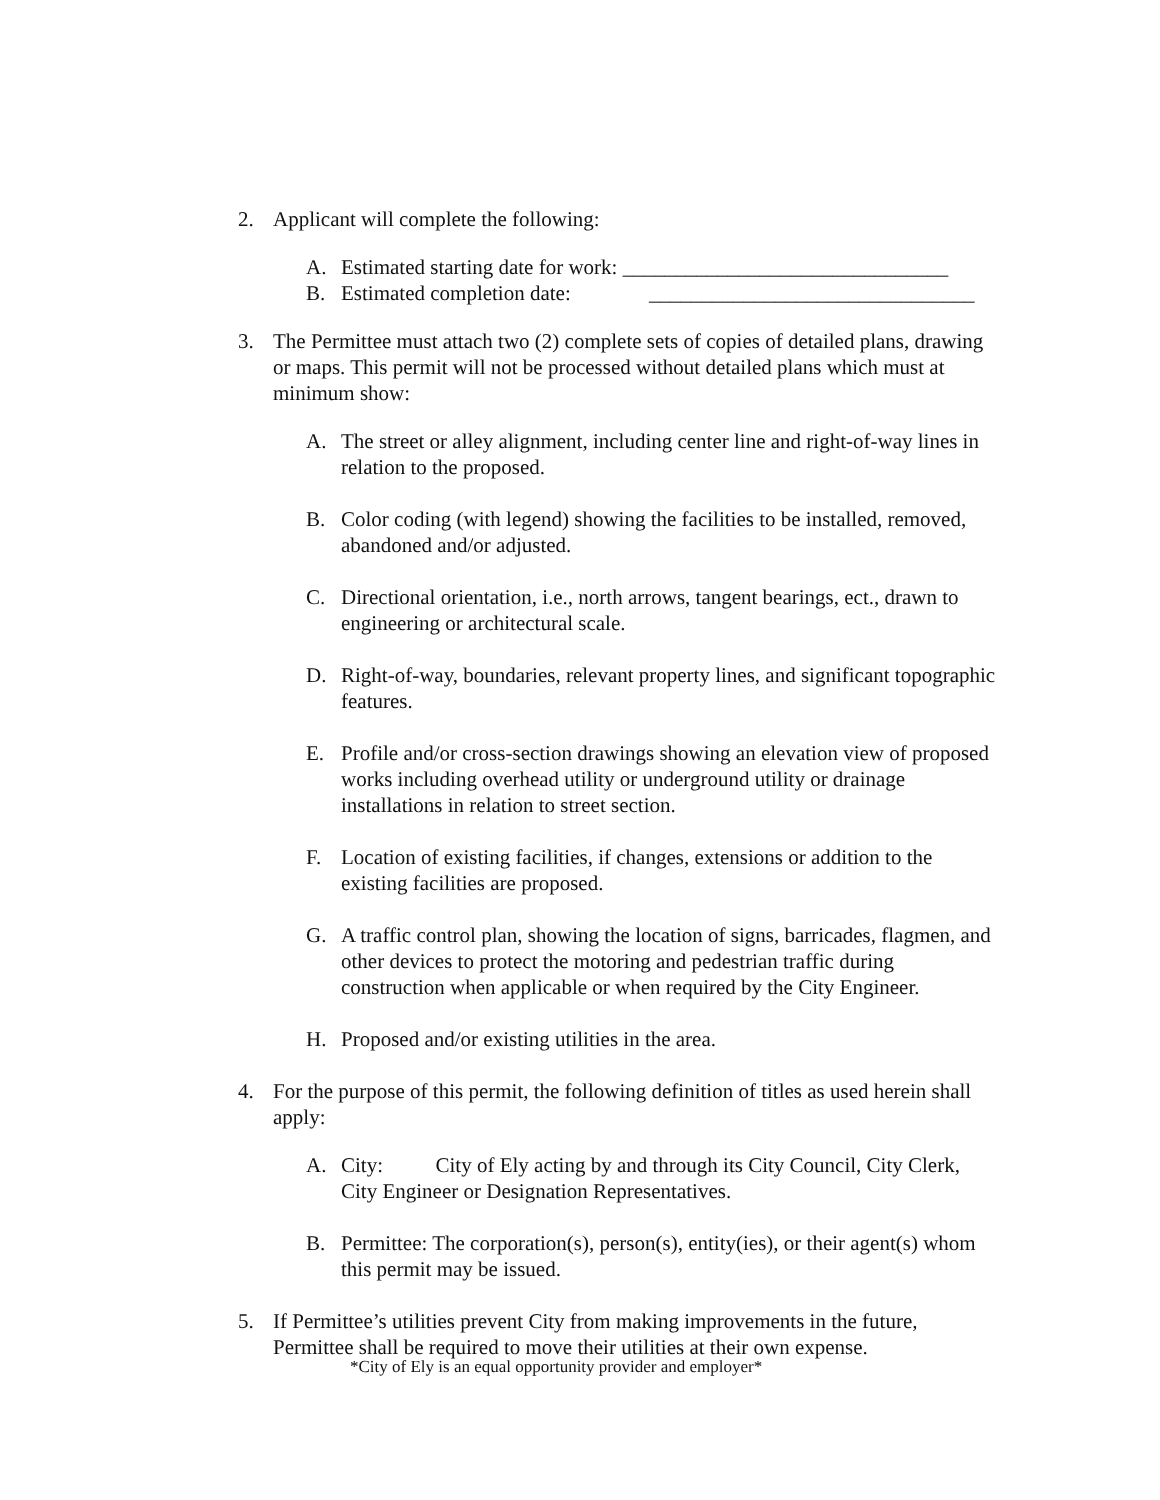2. Applicant will complete the following:
A. Estimated starting date for work: _______________________________
B. Estimated completion date: _______________________________
3. The Permittee must attach two (2) complete sets of copies of detailed plans, drawing or maps. This permit will not be processed without detailed plans which must at minimum show:
A. The street or alley alignment, including center line and right-of-way lines in relation to the proposed.
B. Color coding (with legend) showing the facilities to be installed, removed, abandoned and/or adjusted.
C. Directional orientation, i.e., north arrows, tangent bearings, ect., drawn to engineering or architectural scale.
D. Right-of-way, boundaries, relevant property lines, and significant topographic features.
E. Profile and/or cross-section drawings showing an elevation view of proposed works including overhead utility or underground utility or drainage installations in relation to street section.
F. Location of existing facilities, if changes, extensions or addition to the existing facilities are proposed.
G. A traffic control plan, showing the location of signs, barricades, flagmen, and other devices to protect the motoring and pedestrian traffic during construction when applicable or when required by the City Engineer.
H. Proposed and/or existing utilities in the area.
4. For the purpose of this permit, the following definition of titles as used herein shall apply:
A. City: City of Ely acting by and through its City Council, City Clerk, City Engineer or Designation Representatives.
B. Permittee: The corporation(s), person(s), entity(ies), or their agent(s) whom this permit may be issued.
5. If Permittee’s utilities prevent City from making improvements in the future, Permittee shall be required to move their utilities at their own expense.
*City of Ely is an equal opportunity provider and employer*